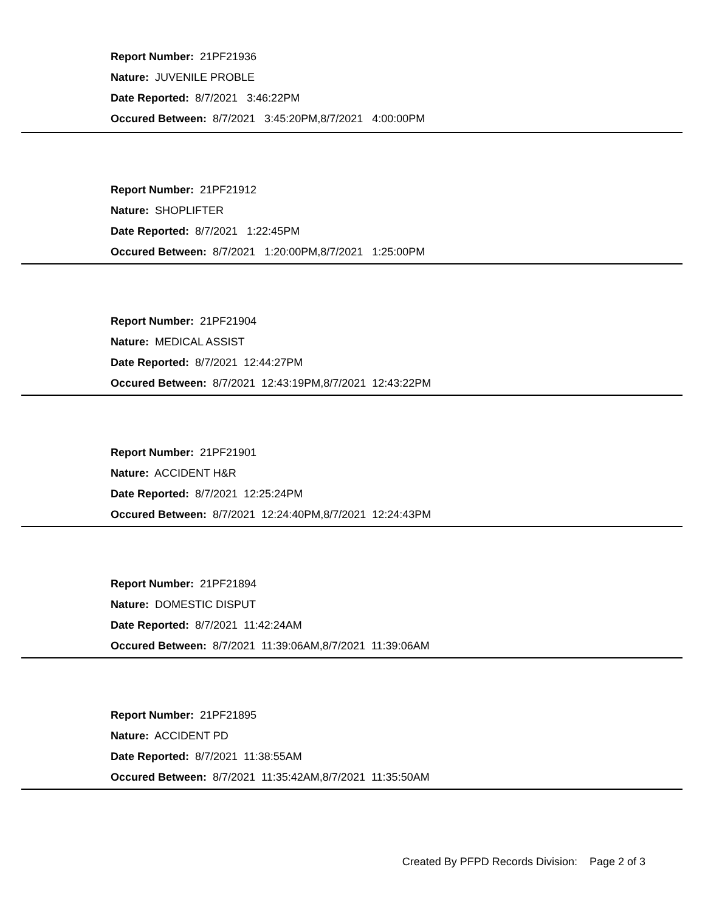Report Number: 21PF21936
Nature: JUVENILE PROBLE
Date Reported: 8/7/2021 3:46:22PM
Occured Between: 8/7/2021 3:45:20PM,8/7/2021 4:00:00PM
Report Number: 21PF21912
Nature: SHOPLIFTER
Date Reported: 8/7/2021 1:22:45PM
Occured Between: 8/7/2021 1:20:00PM,8/7/2021 1:25:00PM
Report Number: 21PF21904
Nature: MEDICAL ASSIST
Date Reported: 8/7/2021 12:44:27PM
Occured Between: 8/7/2021 12:43:19PM,8/7/2021 12:43:22PM
Report Number: 21PF21901
Nature: ACCIDENT H&R
Date Reported: 8/7/2021 12:25:24PM
Occured Between: 8/7/2021 12:24:40PM,8/7/2021 12:24:43PM
Report Number: 21PF21894
Nature: DOMESTIC DISPUT
Date Reported: 8/7/2021 11:42:24AM
Occured Between: 8/7/2021 11:39:06AM,8/7/2021 11:39:06AM
Report Number: 21PF21895
Nature: ACCIDENT PD
Date Reported: 8/7/2021 11:38:55AM
Occured Between: 8/7/2021 11:35:42AM,8/7/2021 11:35:50AM
Created By PFPD Records Division: Page 2 of 3